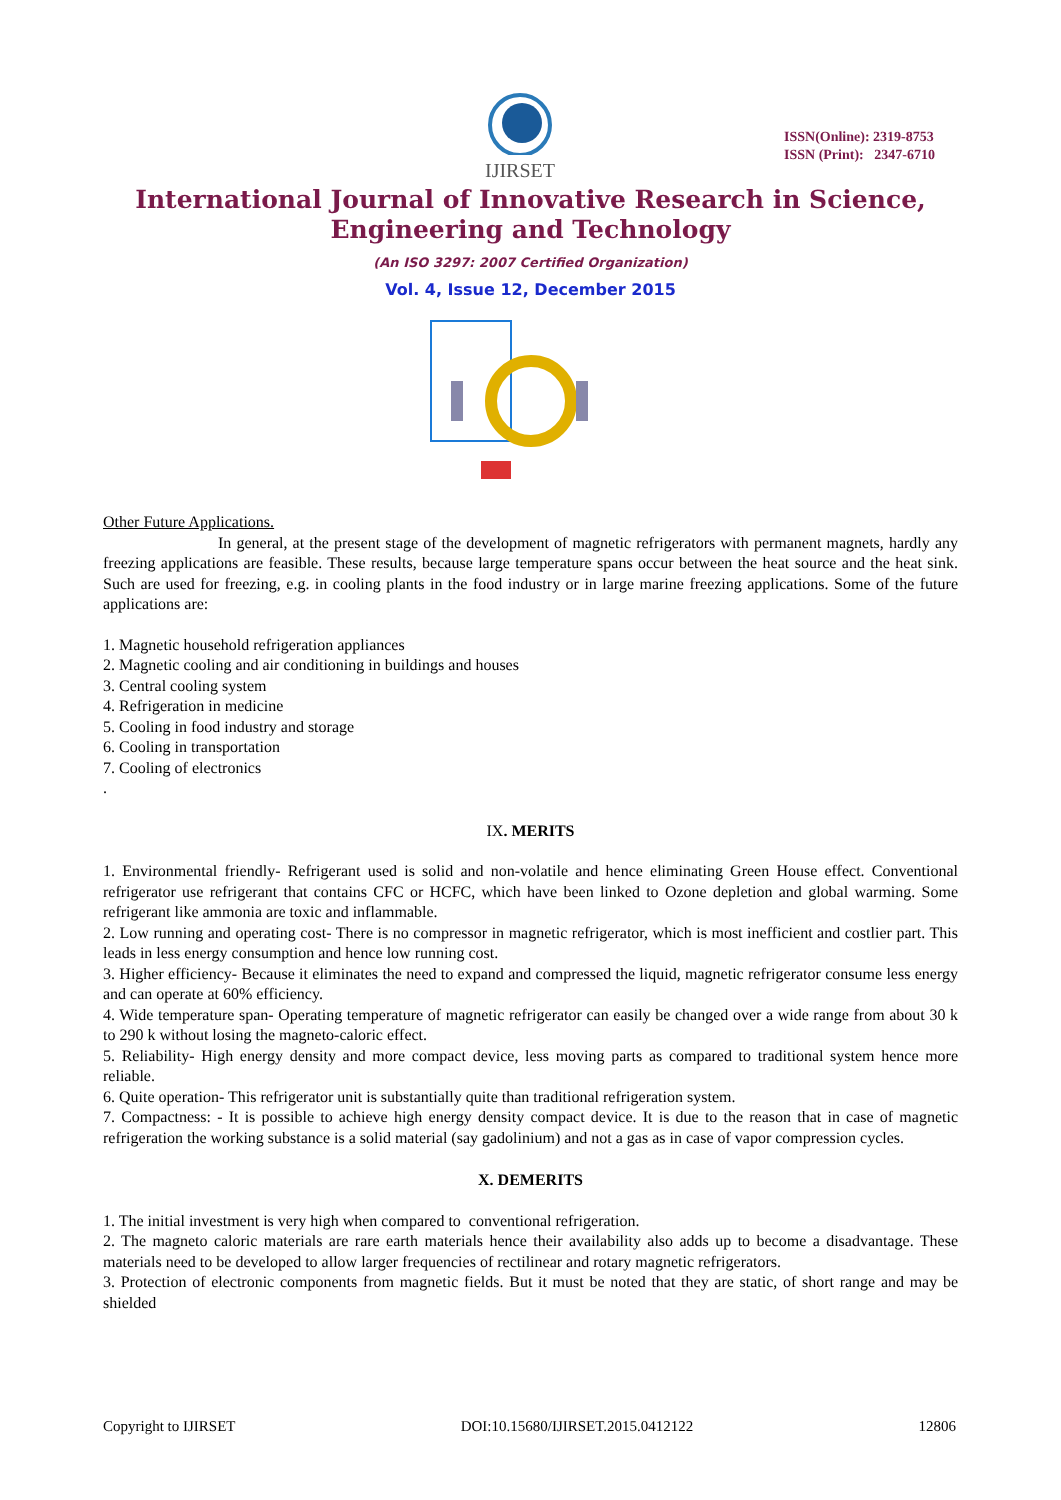IJIRSET
ISSN(Online): 2319-8753
ISSN (Print): 2347-6710
International Journal of Innovative Research in Science,
Engineering and Technology
(An ISO 3297: 2007 Certified Organization)
Vol. 4, Issue 12, December 2015
Other Future Applications.
In general, at the present stage of the development of magnetic refrigerators with permanent magnets, hardly any freezing applications are feasible. These results, because large temperature spans occur between the heat source and the heat sink. Such are used for freezing, e.g. in cooling plants in the food industry or in large marine freezing applications. Some of the future applications are:
1. Magnetic household refrigeration appliances
2. Magnetic cooling and air conditioning in buildings and houses
3. Central cooling system
4. Refrigeration in medicine
5. Cooling in food industry and storage
6. Cooling in transportation
7. Cooling of electronics
.
IX. MERITS
1. Environmental friendly- Refrigerant used is solid and non-volatile and hence eliminating Green House effect. Conventional refrigerator use refrigerant that contains CFC or HCFC, which have been linked to Ozone depletion and global warming. Some refrigerant like ammonia are toxic and inflammable.
2. Low running and operating cost- There is no compressor in magnetic refrigerator, which is most inefficient and costlier part. This leads in less energy consumption and hence low running cost.
3. Higher efficiency- Because it eliminates the need to expand and compressed the liquid, magnetic refrigerator consume less energy and can operate at 60% efficiency.
4. Wide temperature span- Operating temperature of magnetic refrigerator can easily be changed over a wide range from about 30 k to 290 k without losing the magneto-caloric effect.
5. Reliability- High energy density and more compact device, less moving parts as compared to traditional system hence more reliable.
6. Quite operation- This refrigerator unit is substantially quite than traditional refrigeration system.
7. Compactness: - It is possible to achieve high energy density compact device. It is due to the reason that in case of magnetic refrigeration the working substance is a solid material (say gadolinium) and not a gas as in case of vapor compression cycles.
X. DEMERITS
1. The initial investment is very high when compared to conventional refrigeration.
2. The magneto caloric materials are rare earth materials hence their availability also adds up to become a disadvantage. These materials need to be developed to allow larger frequencies of rectilinear and rotary magnetic refrigerators.
3. Protection of electronic components from magnetic fields. But it must be noted that they are static, of short range and may be shielded
Copyright to IJIRSET DOI:10.15680/IJIRSET.2015.0412122 12806